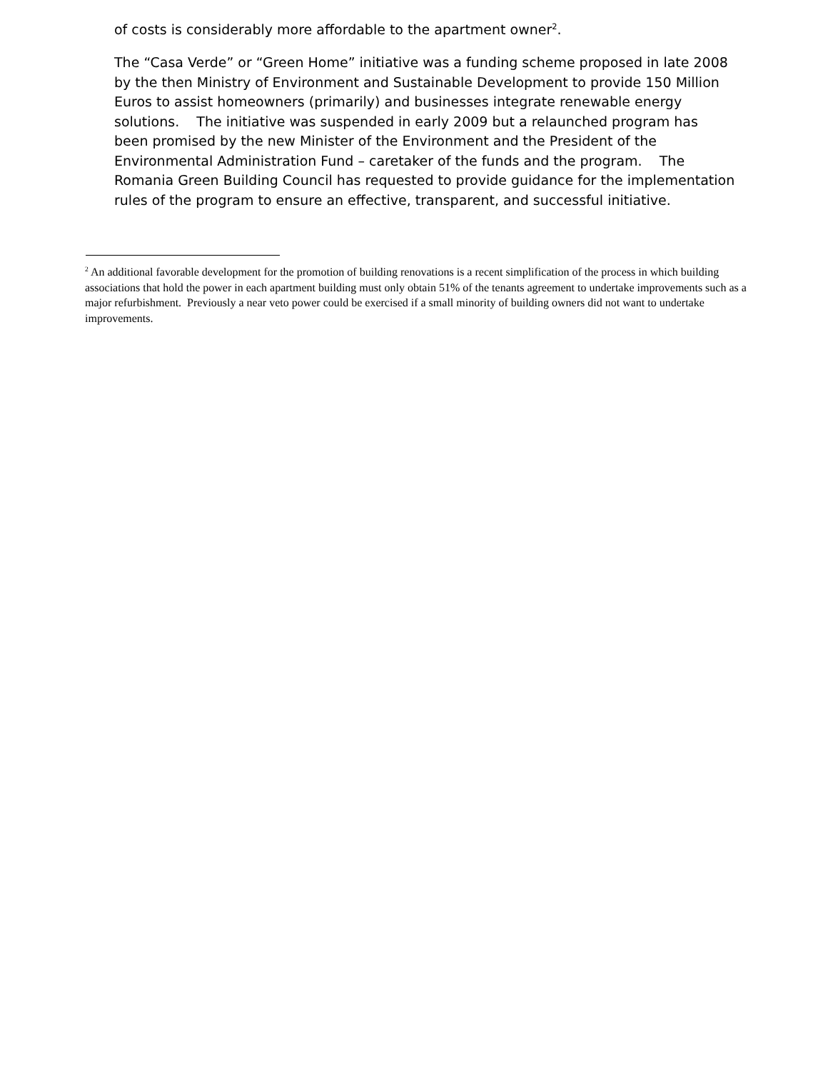of costs is considerably more affordable to the apartment owner<sup>2</sup>.
The “Casa Verde” or “Green Home” initiative was a funding scheme proposed in late 2008 by the then Ministry of Environment and Sustainable Development to provide 150 Million Euros to assist homeowners (primarily) and businesses integrate renewable energy solutions. The initiative was suspended in early 2009 but a relaunched program has been promised by the new Minister of the Environment and the President of the Environmental Administration Fund – caretaker of the funds and the program. The Romania Green Building Council has requested to provide guidance for the implementation rules of the program to ensure an effective, transparent, and successful initiative.
<sup>2</sup> An additional favorable development for the promotion of building renovations is a recent simplification of the process in which building associations that hold the power in each apartment building must only obtain 51% of the tenants agreement to undertake improvements such as a major refurbishment. Previously a near veto power could be exercised if a small minority of building owners did not want to undertake improvements.